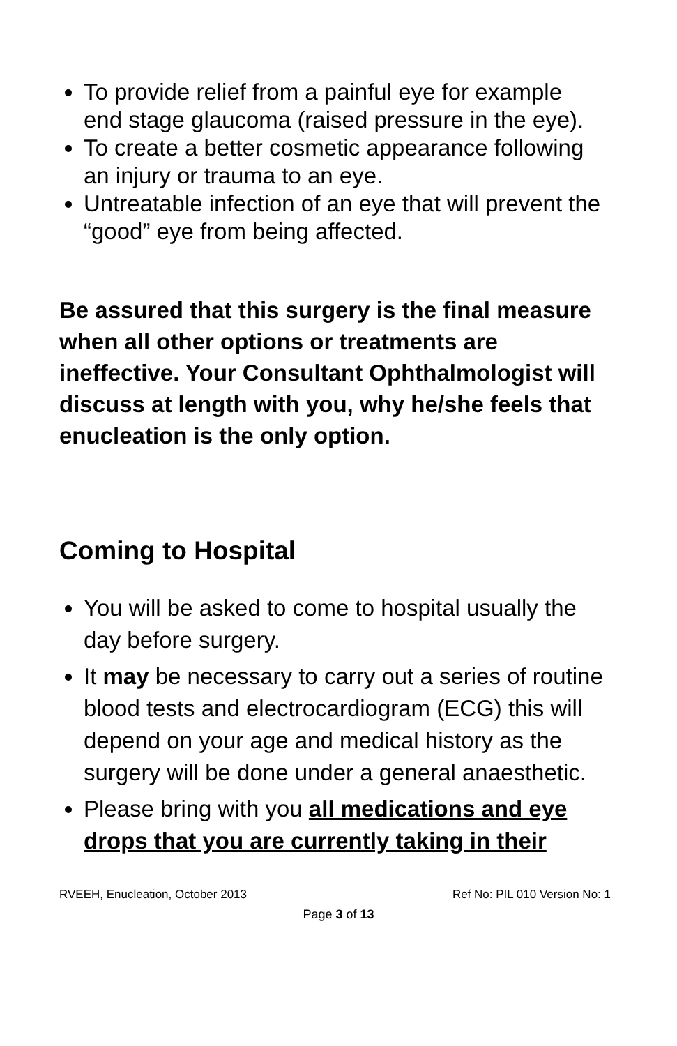To provide relief from a painful eye for example end stage glaucoma (raised pressure in the eye).
To create a better cosmetic appearance following an injury or trauma to an eye.
Untreatable infection of an eye that will prevent the “good” eye from being affected.
Be assured that this surgery is the final measure when all other options or treatments are ineffective. Your Consultant Ophthalmologist will discuss at length with you, why he/she feels that enucleation is the only option.
Coming to Hospital
You will be asked to come to hospital usually the day before surgery.
It may be necessary to carry out a series of routine blood tests and electrocardiogram (ECG) this will depend on your age and medical history as the surgery will be done under a general anaesthetic.
Please bring with you all medications and eye drops that you are currently taking in their
RVEEH, Enucleation, October 2013 Ref No: PIL 010 Version No: 1
Page 3 of 13